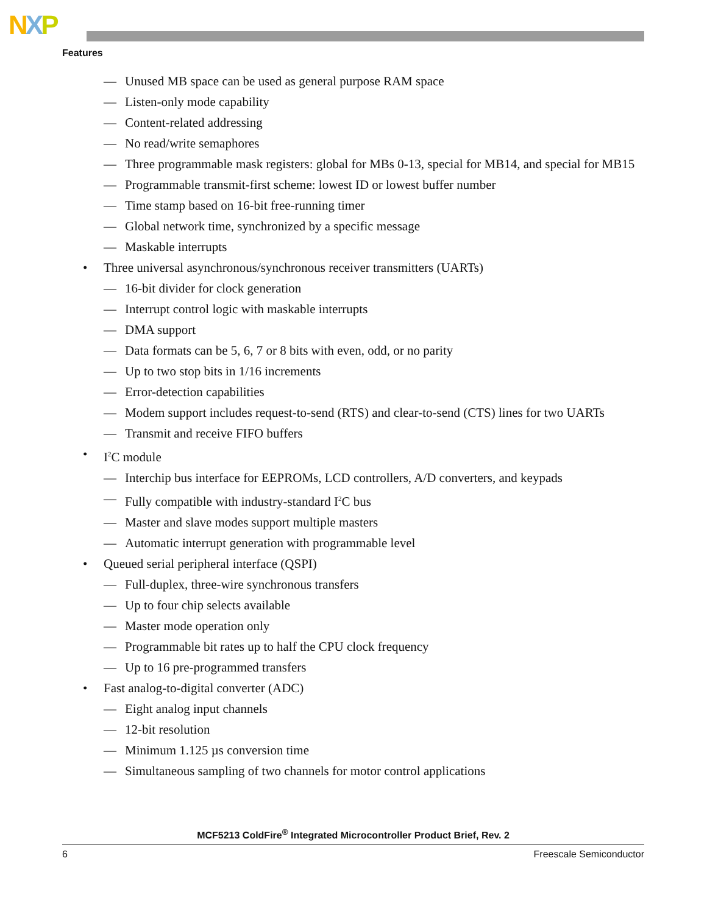NXP
Features
— Unused MB space can be used as general purpose RAM space
— Listen-only mode capability
— Content-related addressing
— No read/write semaphores
— Three programmable mask registers: global for MBs 0-13, special for MB14, and special for MB15
— Programmable transmit-first scheme: lowest ID or lowest buffer number
— Time stamp based on 16-bit free-running timer
— Global network time, synchronized by a specific message
— Maskable interrupts
• Three universal asynchronous/synchronous receiver transmitters (UARTs)
— 16-bit divider for clock generation
— Interrupt control logic with maskable interrupts
— DMA support
— Data formats can be 5, 6, 7 or 8 bits with even, odd, or no parity
— Up to two stop bits in 1/16 increments
— Error-detection capabilities
— Modem support includes request-to-send (RTS) and clear-to-send (CTS) lines for two UARTs
— Transmit and receive FIFO buffers
• I<sup>2</sup>C module
— Interchip bus interface for EEPROMs, LCD controllers, A/D converters, and keypads
— Fully compatible with industry-standard I<sup>2</sup>C bus
— Master and slave modes support multiple masters
— Automatic interrupt generation with programmable level
• Queued serial peripheral interface (QSPI)
— Full-duplex, three-wire synchronous transfers
— Up to four chip selects available
— Master mode operation only
— Programmable bit rates up to half the CPU clock frequency
— Up to 16 pre-programmed transfers
• Fast analog-to-digital converter (ADC)
— Eight analog input channels
— 12-bit resolution
— Minimum 1.125 µs conversion time
— Simultaneous sampling of two channels for motor control applications
MCF5213 ColdFire<sup>®</sup> Integrated Microcontroller Product Brief, Rev. 2
6 Freescale Semiconductor